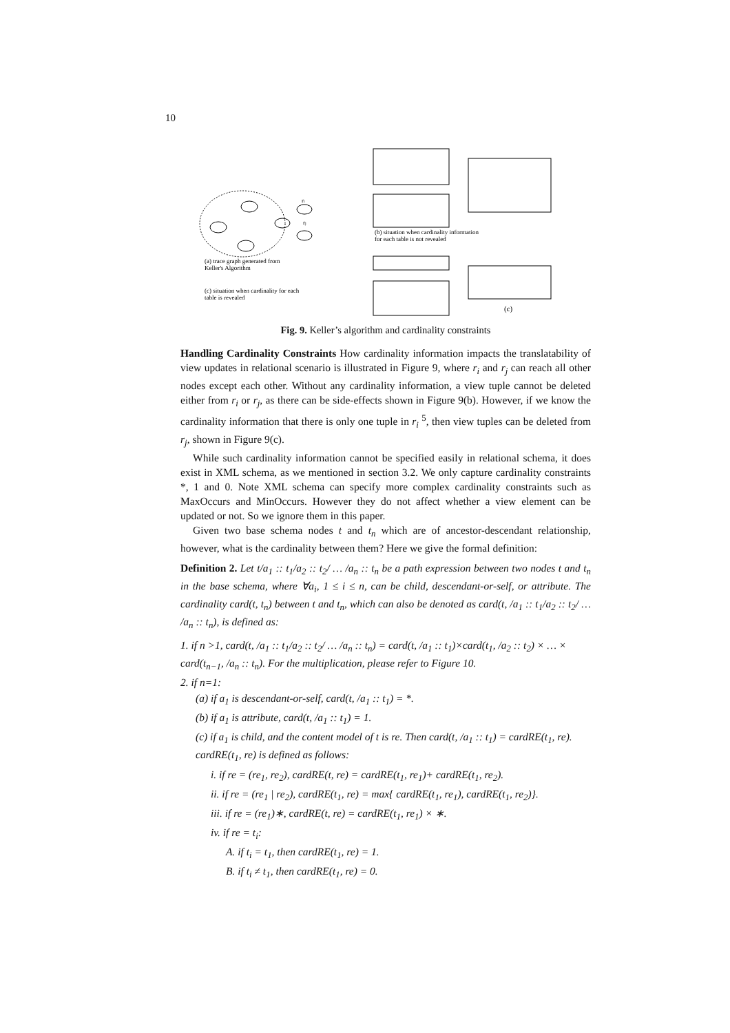10
ri
rj
(b) situation when cardinality information
for each table is not revealed
(a) trace graph generated from
Keller's Algorithm
(c) situation when cardinality for each
table is revealed
(c)
Fig. 9. Keller’s algorithm and cardinality constraints
Handling Cardinality Constraints How cardinality information impacts the translatability of view updates in relational scenario is illustrated in Figure 9, where r<sub>i</sub> and r<sub>j</sub> can reach all other nodes except each other. Without any cardinality information, a view tuple cannot be deleted either from r<sub>i</sub> or r<sub>j</sub>, as there can be side-effects shown in Figure 9(b). However, if we know the cardinality information that there is only one tuple in r<sub>i</sub> <sup>5</sup>, then view tuples can be deleted from r<sub>j</sub>, shown in Figure 9(c).
While such cardinality information cannot be specified easily in relational schema, it does exist in XML schema, as we mentioned in section 3.2. We only capture cardinality constraints *, 1 and 0. Note XML schema can specify more complex cardinality constraints such as MaxOccurs and MinOccurs. However they do not affect whether a view element can be updated or not. So we ignore them in this paper.
Given two base schema nodes t and t<sub>n</sub> which are of ancestor-descendant relationship, however, what is the cardinality between them? Here we give the formal definition:
Definition 2. Let t/a<sub>1</sub> :: t<sub>1</sub>/a<sub>2</sub> :: t<sub>2</sub>/ … /a<sub>n</sub> :: t<sub>n</sub> be a path expression between two nodes t and t<sub>n</sub> in the base schema, where ∀a<sub>i</sub>, 1 ≤ i ≤ n, can be child, descendant-or-self, or attribute. The cardinality card(t, t<sub>n</sub>) between t and t<sub>n</sub>, which can also be denoted as card(t, /a<sub>1</sub> :: t<sub>1</sub>/a<sub>2</sub> :: t<sub>2</sub>/ … /a<sub>n</sub> :: t<sub>n</sub>), is defined as:
1. if n >1, card(t, /a<sub>1</sub> :: t<sub>1</sub>/a<sub>2</sub> :: t<sub>2</sub>/ … /a<sub>n</sub> :: t<sub>n</sub>) = card(t, /a<sub>1</sub> :: t<sub>1</sub>)×card(t<sub>1</sub>, /a<sub>2</sub> :: t<sub>2</sub>) × … × card(t<sub>n−1</sub>, /a<sub>n</sub> :: t<sub>n</sub>). For the multiplication, please refer to Figure 10.
2. if n=1:
(a) if a<sub>1</sub> is descendant-or-self, card(t, /a<sub>1</sub> :: t<sub>1</sub>) = *.
(b) if a<sub>1</sub> is attribute, card(t, /a<sub>1</sub> :: t<sub>1</sub>) = 1.
(c) if a<sub>1</sub> is child, and the content model of t is re. Then card(t, /a<sub>1</sub> :: t<sub>1</sub>) = cardRE(t<sub>1</sub>, re). cardRE(t<sub>1</sub>, re) is defined as follows:
i. if re = (re<sub>1</sub>, re<sub>2</sub>), cardRE(t, re) = cardRE(t<sub>1</sub>, re<sub>1</sub>)+ cardRE(t<sub>1</sub>, re<sub>2</sub>).
ii. if re = (re<sub>1</sub> | re<sub>2</sub>), cardRE(t<sub>1</sub>, re) = max{ cardRE(t<sub>1</sub>, re<sub>1</sub>), cardRE(t<sub>1</sub>, re<sub>2</sub>)}.
iii. if re = (re<sub>1</sub>)∗, cardRE(t, re) = cardRE(t<sub>1</sub>, re<sub>1</sub>) × ∗.
iv. if re = t<sub>i</sub>:
A. if t<sub>i</sub> = t<sub>1</sub>, then cardRE(t<sub>1</sub>, re) = 1.
B. if t<sub>i</sub> ≠ t<sub>1</sub>, then cardRE(t<sub>1</sub>, re) = 0.